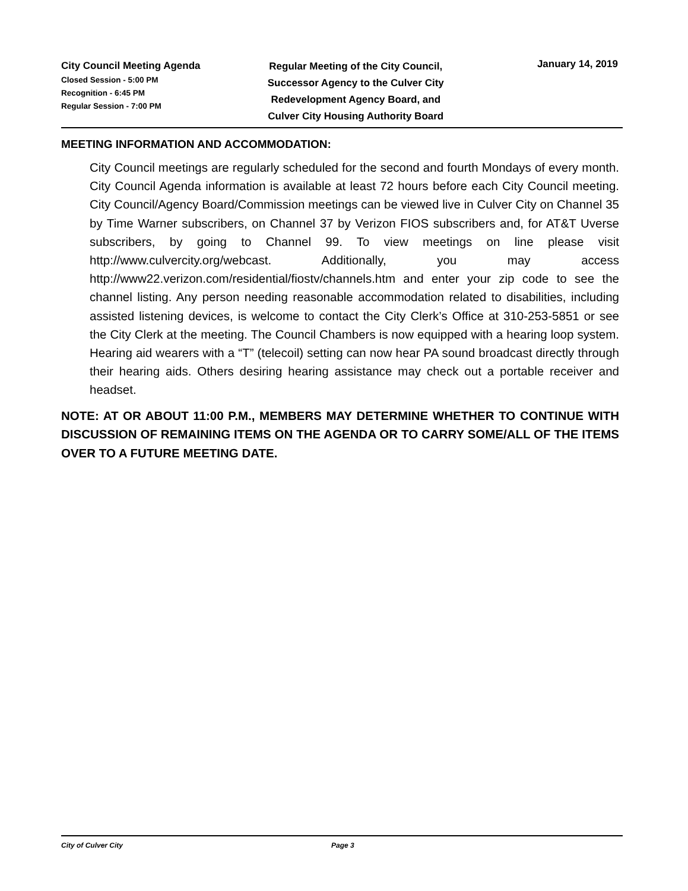City Council Meeting Agenda
Closed Session - 5:00 PM
Recognition - 6:45 PM
Regular Session - 7:00 PM
Regular Meeting of the City Council,
Successor Agency to the Culver City
Redevelopment Agency Board, and
Culver City Housing Authority Board
January 14, 2019
MEETING INFORMATION AND ACCOMMODATION:
City Council meetings are regularly scheduled for the second and fourth Mondays of every month. City Council Agenda information is available at least 72 hours before each City Council meeting. City Council/Agency Board/Commission meetings can be viewed live in Culver City on Channel 35 by Time Warner subscribers, on Channel 37 by Verizon FIOS subscribers and, for AT&T Uverse subscribers, by going to Channel 99. To view meetings on line please visit http://www.culvercity.org/webcast. Additionally, you may access http://www22.verizon.com/residential/fiostv/channels.htm and enter your zip code to see the channel listing. Any person needing reasonable accommodation related to disabilities, including assisted listening devices, is welcome to contact the City Clerk’s Office at 310-253-5851 or see the City Clerk at the meeting. The Council Chambers is now equipped with a hearing loop system. Hearing aid wearers with a “T” (telecoil) setting can now hear PA sound broadcast directly through their hearing aids. Others desiring hearing assistance may check out a portable receiver and headset.
NOTE: AT OR ABOUT 11:00 P.M., MEMBERS MAY DETERMINE WHETHER TO CONTINUE WITH DISCUSSION OF REMAINING ITEMS ON THE AGENDA OR TO CARRY SOME/ALL OF THE ITEMS OVER TO A FUTURE MEETING DATE.
City of Culver City Page 3